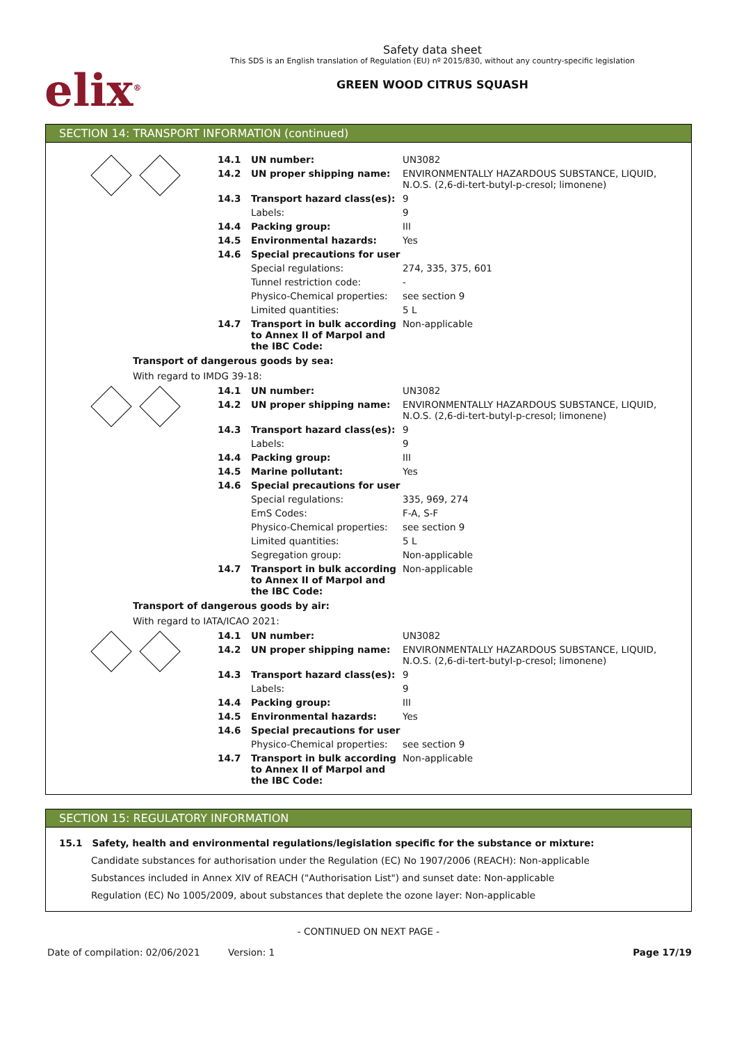elix<sup>®</sup>
Safety data sheet
This SDS is an English translation of Regulation (EU) nº 2015/830, without any country-specific legislation
GREEN WOOD CITRUS SQUASH
SECTION 14: TRANSPORT INFORMATION (continued)
| | 14.1 | UN number: | UN3082 |
| | 14.2 | UN proper shipping name: | ENVIRONMENTALLY HAZARDOUS SUBSTANCE, LIQUID, N.O.S. (2,6-di-tert-butyl-p-cresol; limonene) |
| | 14.3 | Transport hazard class(es): | 9 |
| | | Labels: | 9 |
| | 14.4 | Packing group: | III |
| | 14.5 | Environmental hazards: | Yes |
| | 14.6 | Special precautions for user | |
| | | Special regulations: | 274, 335, 375, 601 |
| | | Tunnel restriction code: | - |
| | | Physico-Chemical properties: | see section 9 |
| | | Limited quantities: | 5 L |
| | 14.7 | Transport in bulk according to Annex II of Marpol and the IBC Code: | Non-applicable |
Transport of dangerous goods by sea:
With regard to IMDG 39-18:
| | 14.1 | UN number: | UN3082 |
| | 14.2 | UN proper shipping name: | ENVIRONMENTALLY HAZARDOUS SUBSTANCE, LIQUID, N.O.S. (2,6-di-tert-butyl-p-cresol; limonene) |
| | 14.3 | Transport hazard class(es): | 9 |
| | | Labels: | 9 |
| | 14.4 | Packing group: | III |
| | 14.5 | Marine pollutant: | Yes |
| | 14.6 | Special precautions for user | |
| | | Special regulations: | 335, 969, 274 |
| | | EmS Codes: | F-A, S-F |
| | | Physico-Chemical properties: | see section 9 |
| | | Limited quantities: | 5 L |
| | | Segregation group: | Non-applicable |
| | 14.7 | Transport in bulk according to Annex II of Marpol and the IBC Code: | Non-applicable |
Transport of dangerous goods by air:
With regard to IATA/ICAO 2021:
| | 14.1 | UN number: | UN3082 |
| | 14.2 | UN proper shipping name: | ENVIRONMENTALLY HAZARDOUS SUBSTANCE, LIQUID, N.O.S. (2,6-di-tert-butyl-p-cresol; limonene) |
| | 14.3 | Transport hazard class(es): | 9 |
| | | Labels: | 9 |
| | 14.4 | Packing group: | III |
| | 14.5 | Environmental hazards: | Yes |
| | 14.6 | Special precautions for user | |
| | | Physico-Chemical properties: | see section 9 |
| | 14.7 | Transport in bulk according to Annex II of Marpol and the IBC Code: | Non-applicable |
SECTION 15: REGULATORY INFORMATION
15.1 Safety, health and environmental regulations/legislation specific for the substance or mixture:
Candidate substances for authorisation under the Regulation (EC) No 1907/2006 (REACH): Non-applicable
Substances included in Annex XIV of REACH ("Authorisation List") and sunset date: Non-applicable
Regulation (EC) No 1005/2009, about substances that deplete the ozone layer: Non-applicable
- CONTINUED ON NEXT PAGE -
Date of compilation: 02/06/2021 Version: 1 Page 17/19